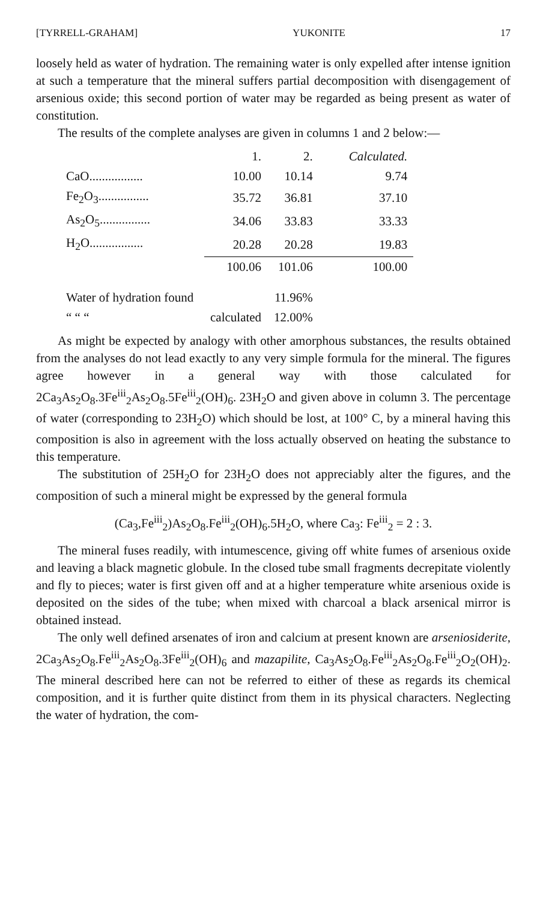[TYRRELL-GRAHAM] YUKONITE 17
loosely held as water of hydration. The remaining water is only expelled after intense ignition at such a temperature that the mineral suffers partial decomposition with disengagement of arsenious oxide; this second portion of water may be regarded as being present as water of constitution.
The results of the complete analyses are given in columns 1 and 2 below:—
| | 1. | 2. | Calculated. |
| --- | --- | --- | --- |
| CaO................. | 10.00 | 10.14 | 9.74 |
| Fe<sub>2</sub>O<sub>3</sub>................ | 35.72 | 36.81 | 37.10 |
| As<sub>2</sub>O<sub>5</sub>................ | 34.06 | 33.83 | 33.33 |
| H<sub>2</sub>O................. | 20.28 | 20.28 | 19.83 |
| | 100.06 | 101.06 | 100.00 |
| Water of hydration found | | 11.96% | |
| “ “ “ | calculated | 12.00% | |
As might be expected by analogy with other amorphous substances, the results obtained from the analyses do not lead exactly to any very simple formula for the mineral. The figures agree however in a general way with those calculated for 2Ca<sub>3</sub>As<sub>2</sub>O<sub>8</sub>.3Fe<sup>iii</sup><sub>2</sub>As<sub>2</sub>O<sub>8</sub>.5Fe<sup>iii</sup><sub>2</sub>(OH)<sub>6</sub>. 23H<sub>2</sub>O and given above in column 3. The percentage of water (corresponding to 23H<sub>2</sub>O) which should be lost, at 100° C, by a mineral having this composition is also in agreement with the loss actually observed on heating the substance to this temperature.
The substitution of 25H<sub>2</sub>O for 23H<sub>2</sub>O does not appreciably alter the figures, and the composition of such a mineral might be expressed by the general formula
(Ca<sub>3</sub>,Fe<sup>iii</sup><sub>2</sub>)As<sub>2</sub>O<sub>8</sub>.Fe<sup>iii</sup><sub>2</sub>(OH)<sub>6</sub>.5H<sub>2</sub>O, where Ca<sub>3</sub>: Fe<sup>iii</sup><sub>2</sub> = 2 : 3.
The mineral fuses readily, with intumescence, giving off white fumes of arsenious oxide and leaving a black magnetic globule. In the closed tube small fragments decrepitate violently and fly to pieces; water is first given off and at a higher temperature white arsenious oxide is deposited on the sides of the tube; when mixed with charcoal a black arsenical mirror is obtained instead.
The only well defined arsenates of iron and calcium at present known are arseniosiderite, 2Ca<sub>3</sub>As<sub>2</sub>O<sub>8</sub>.Fe<sup>iii</sup><sub>2</sub>As<sub>2</sub>O<sub>8</sub>.3Fe<sup>iii</sup><sub>2</sub>(OH)<sub>6</sub> and mazapilite, Ca<sub>3</sub>As<sub>2</sub>O<sub>8</sub>.Fe<sup>iii</sup><sub>2</sub>As<sub>2</sub>O<sub>8</sub>.Fe<sup>iii</sup><sub>2</sub>O<sub>2</sub>(OH)<sub>2</sub>. The mineral described here can not be referred to either of these as regards its chemical composition, and it is further quite distinct from them in its physical characters. Neglecting the water of hydration, the com-